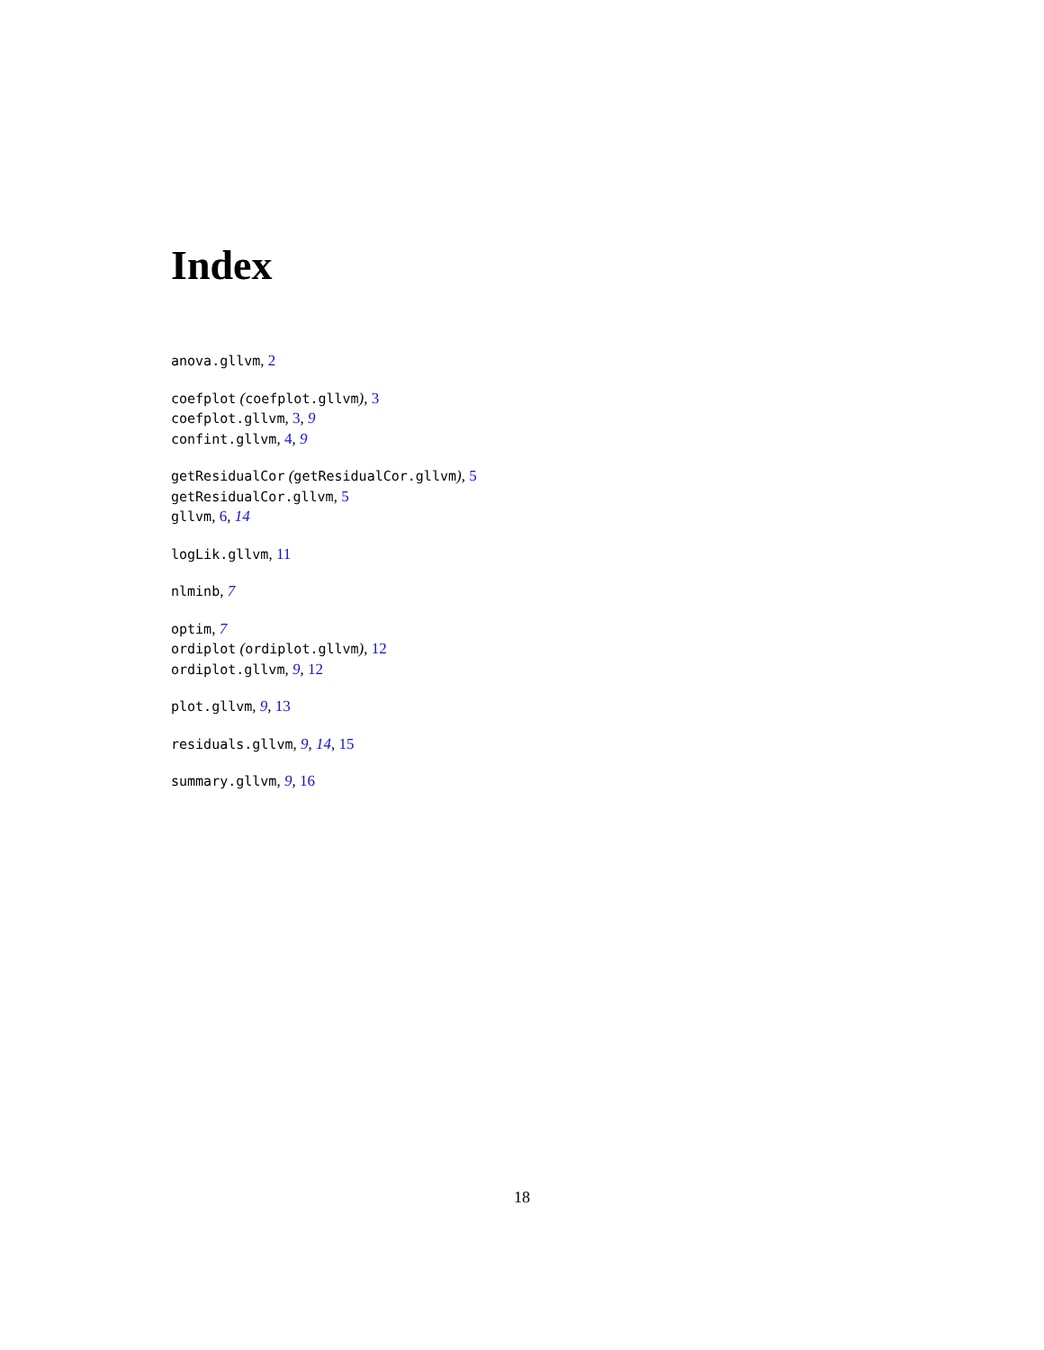Index
anova.gllvm, 2
coefplot (coefplot.gllvm), 3
coefplot.gllvm, 3, 9
confint.gllvm, 4, 9
getResidualCor (getResidualCor.gllvm), 5
getResidualCor.gllvm, 5
gllvm, 6, 14
logLik.gllvm, 11
nlminb, 7
optim, 7
ordiplot (ordiplot.gllvm), 12
ordiplot.gllvm, 9, 12
plot.gllvm, 9, 13
residuals.gllvm, 9, 14, 15
summary.gllvm, 9, 16
18